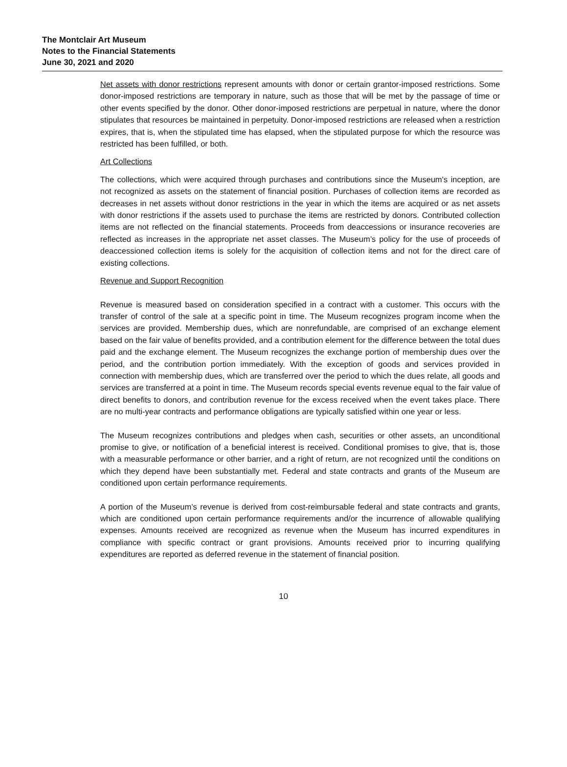The Montclair Art Museum
Notes to the Financial Statements
June 30, 2021 and 2020
Net assets with donor restrictions represent amounts with donor or certain grantor-imposed restrictions. Some donor-imposed restrictions are temporary in nature, such as those that will be met by the passage of time or other events specified by the donor. Other donor-imposed restrictions are perpetual in nature, where the donor stipulates that resources be maintained in perpetuity. Donor-imposed restrictions are released when a restriction expires, that is, when the stipulated time has elapsed, when the stipulated purpose for which the resource was restricted has been fulfilled, or both.
Art Collections
The collections, which were acquired through purchases and contributions since the Museum's inception, are not recognized as assets on the statement of financial position. Purchases of collection items are recorded as decreases in net assets without donor restrictions in the year in which the items are acquired or as net assets with donor restrictions if the assets used to purchase the items are restricted by donors. Contributed collection items are not reflected on the financial statements. Proceeds from deaccessions or insurance recoveries are reflected as increases in the appropriate net asset classes. The Museum’s policy for the use of proceeds of deaccessioned collection items is solely for the acquisition of collection items and not for the direct care of existing collections.
Revenue and Support Recognition
Revenue is measured based on consideration specified in a contract with a customer. This occurs with the transfer of control of the sale at a specific point in time. The Museum recognizes program income when the services are provided. Membership dues, which are nonrefundable, are comprised of an exchange element based on the fair value of benefits provided, and a contribution element for the difference between the total dues paid and the exchange element. The Museum recognizes the exchange portion of membership dues over the period, and the contribution portion immediately. With the exception of goods and services provided in connection with membership dues, which are transferred over the period to which the dues relate, all goods and services are transferred at a point in time. The Museum records special events revenue equal to the fair value of direct benefits to donors, and contribution revenue for the excess received when the event takes place. There are no multi-year contracts and performance obligations are typically satisfied within one year or less.
The Museum recognizes contributions and pledges when cash, securities or other assets, an unconditional promise to give, or notification of a beneficial interest is received. Conditional promises to give, that is, those with a measurable performance or other barrier, and a right of return, are not recognized until the conditions on which they depend have been substantially met. Federal and state contracts and grants of the Museum are conditioned upon certain performance requirements.
A portion of the Museum’s revenue is derived from cost-reimbursable federal and state contracts and grants, which are conditioned upon certain performance requirements and/or the incurrence of allowable qualifying expenses. Amounts received are recognized as revenue when the Museum has incurred expenditures in compliance with specific contract or grant provisions. Amounts received prior to incurring qualifying expenditures are reported as deferred revenue in the statement of financial position.
10